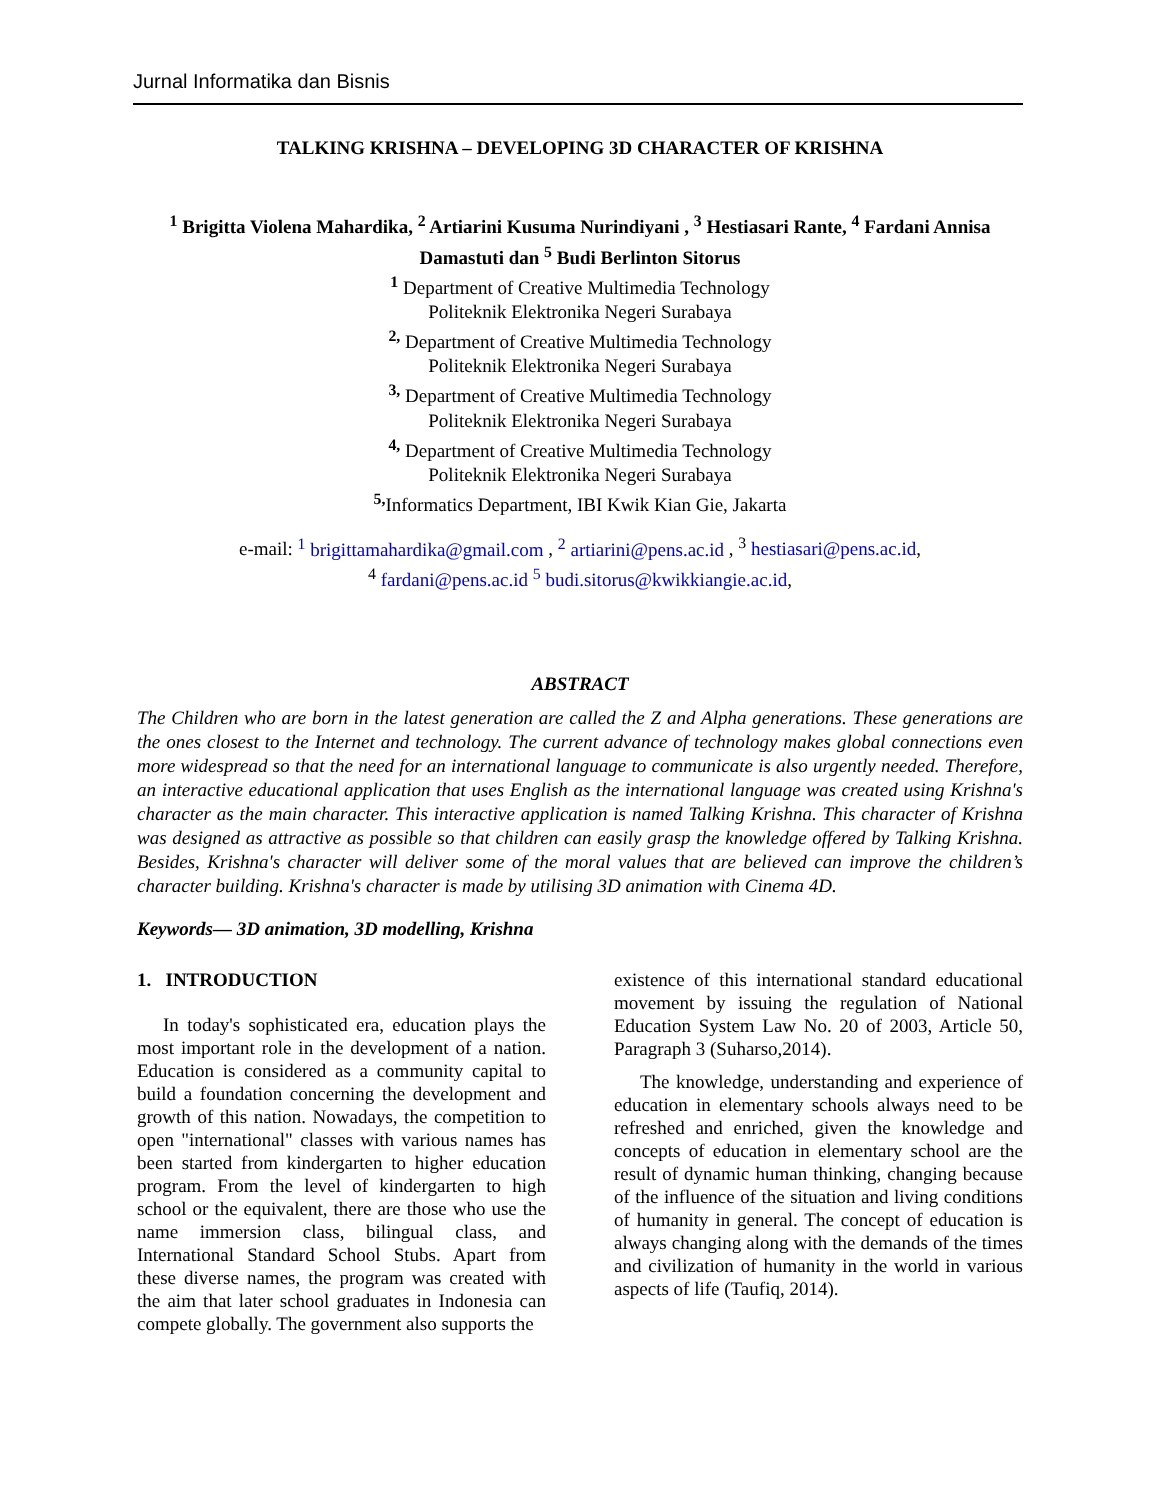Jurnal Informatika dan Bisnis
TALKING KRISHNA – DEVELOPING 3D CHARACTER OF KRISHNA
<sup>1</sup> Brigitta Violena Mahardika, <sup>2</sup> Artiarini Kusuma Nurindiyani , <sup>3</sup> Hestiasari Rante, <sup>4</sup> Fardani Annisa Damastuti dan <sup>5</sup> Budi Berlinton Sitorus
<sup>1</sup> Department of Creative Multimedia Technology
Politeknik Elektronika Negeri Surabaya
<sup>2,</sup> Department of Creative Multimedia Technology
Politeknik Elektronika Negeri Surabaya
<sup>3,</sup> Department of Creative Multimedia Technology
Politeknik Elektronika Negeri Surabaya
<sup>4,</sup> Department of Creative Multimedia Technology
Politeknik Elektronika Negeri Surabaya
<sup>5,</sup>Informatics Department, IBI Kwik Kian Gie, Jakarta
e-mail: <sup>1</sup> brigittamahardika@gmail.com , <sup>2</sup> artiarini@pens.ac.id , <sup>3</sup> hestiasari@pens.ac.id,
<sup>4</sup> fardani@pens.ac.id <sup>5</sup> budi.sitorus@kwikkiangie.ac.id,
ABSTRACT
The Children who are born in the latest generation are called the Z and Alpha generations. These generations are the ones closest to the Internet and technology. The current advance of technology makes global connections even more widespread so that the need for an international language to communicate is also urgently needed. Therefore, an interactive educational application that uses English as the international language was created using Krishna's character as the main character. This interactive application is named Talking Krishna. This character of Krishna was designed as attractive as possible so that children can easily grasp the knowledge offered by Talking Krishna. Besides, Krishna's character will deliver some of the moral values that are believed can improve the children’s character building. Krishna's character is made by utilising 3D animation with Cinema 4D.
Keywords— 3D animation, 3D modelling, Krishna
1. INTRODUCTION
In today's sophisticated era, education plays the most important role in the development of a nation. Education is considered as a community capital to build a foundation concerning the development and growth of this nation. Nowadays, the competition to open "international" classes with various names has been started from kindergarten to higher education program. From the level of kindergarten to high school or the equivalent, there are those who use the name immersion class, bilingual class, and International Standard School Stubs. Apart from these diverse names, the program was created with the aim that later school graduates in Indonesia can compete globally. The government also supports the
existence of this international standard educational movement by issuing the regulation of National Education System Law No. 20 of 2003, Article 50, Paragraph 3 (Suharso,2014).
The knowledge, understanding and experience of education in elementary schools always need to be refreshed and enriched, given the knowledge and concepts of education in elementary school are the result of dynamic human thinking, changing because of the influence of the situation and living conditions of humanity in general. The concept of education is always changing along with the demands of the times and civilization of humanity in the world in various aspects of life (Taufiq, 2014).